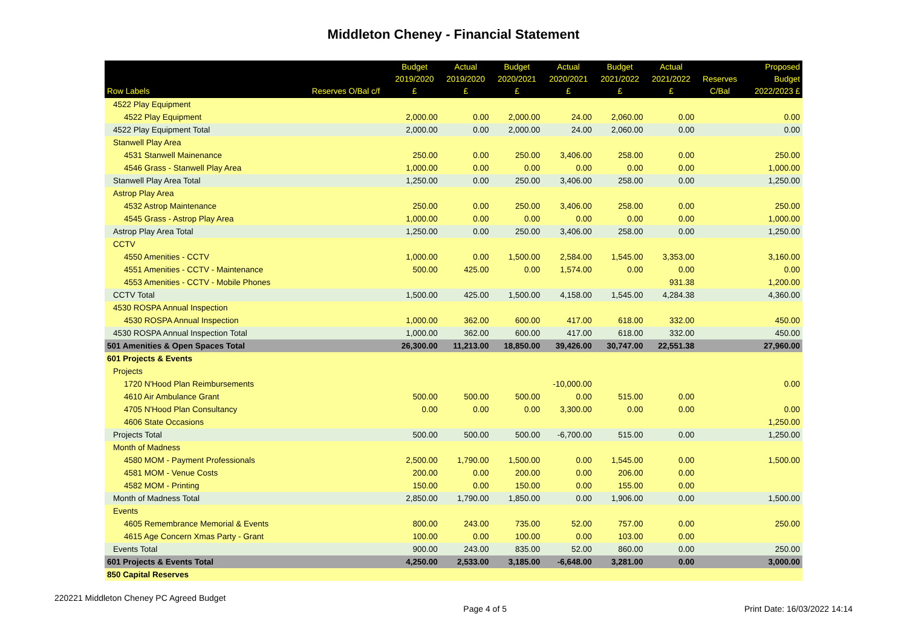Middleton Cheney - Financial Statement
| Row Labels | Reserves O/Bal c/f | Budget 2019/2020 £ | Actual 2019/2020 £ | Budget 2020/2021 £ | Actual 2020/2021 £ | Budget 2021/2022 £ | Actual 2021/2022 £ | Reserves C/Bal | Proposed Budget 2022/2023 £ |
| --- | --- | --- | --- | --- | --- | --- | --- | --- | --- |
| 4522 Play Equipment | | | | | | | | | |
| 4522 Play Equipment | | 2,000.00 | 0.00 | 2,000.00 | 24.00 | 2,060.00 | 0.00 | | 0.00 |
| 4522 Play Equipment Total | | 2,000.00 | 0.00 | 2,000.00 | 24.00 | 2,060.00 | 0.00 | | 0.00 |
| Stanwell Play Area | | | | | | | | | |
| 4531 Stanwell Mainenance | | 250.00 | 0.00 | 250.00 | 3,406.00 | 258.00 | 0.00 | | 250.00 |
| 4546 Grass - Stanwell Play Area | | 1,000.00 | 0.00 | 0.00 | 0.00 | 0.00 | 0.00 | | 1,000.00 |
| Stanwell Play Area Total | | 1,250.00 | 0.00 | 250.00 | 3,406.00 | 258.00 | 0.00 | | 1,250.00 |
| Astrop Play Area | | | | | | | | | |
| 4532 Astrop Maintenance | | 250.00 | 0.00 | 250.00 | 3,406.00 | 258.00 | 0.00 | | 250.00 |
| 4545 Grass - Astrop Play Area | | 1,000.00 | 0.00 | 0.00 | 0.00 | 0.00 | 0.00 | | 1,000.00 |
| Astrop Play Area Total | | 1,250.00 | 0.00 | 250.00 | 3,406.00 | 258.00 | 0.00 | | 1,250.00 |
| CCTV | | | | | | | | | |
| 4550 Amenities - CCTV | | 1,000.00 | 0.00 | 1,500.00 | 2,584.00 | 1,545.00 | 3,353.00 | | 3,160.00 |
| 4551 Amenities - CCTV - Maintenance | | 500.00 | 425.00 | 0.00 | 1,574.00 | 0.00 | 0.00 | | 0.00 |
| 4553 Amenities - CCTV - Mobile Phones | | | | | | | 931.38 | | 1,200.00 |
| CCTV Total | | 1,500.00 | 425.00 | 1,500.00 | 4,158.00 | 1,545.00 | 4,284.38 | | 4,360.00 |
| 4530 ROSPA Annual Inspection | | | | | | | | | |
| 4530 ROSPA Annual Inspection | | 1,000.00 | 362.00 | 600.00 | 417.00 | 618.00 | 332.00 | | 450.00 |
| 4530 ROSPA Annual Inspection Total | | 1,000.00 | 362.00 | 600.00 | 417.00 | 618.00 | 332.00 | | 450.00 |
| 501 Amenities & Open Spaces Total | | 26,300.00 | 11,213.00 | 18,850.00 | 39,426.00 | 30,747.00 | 22,551.38 | | 27,960.00 |
| 601 Projects & Events | | | | | | | | | |
| Projects | | | | | | | | | |
| 1720 N'Hood Plan Reimbursements | | | | | -10,000.00 | | | | 0.00 |
| 4610 Air Ambulance Grant | | 500.00 | 500.00 | 500.00 | 0.00 | 515.00 | 0.00 | | |
| 4705 N'Hood Plan Consultancy | | 0.00 | 0.00 | 0.00 | 3,300.00 | 0.00 | 0.00 | | 0.00 |
| 4606 State Occasions | | | | | | | | | 1,250.00 |
| Projects Total | | 500.00 | 500.00 | 500.00 | -6,700.00 | 515.00 | 0.00 | | 1,250.00 |
| Month of Madness | | | | | | | | | |
| 4580 MOM - Payment Professionals | | 2,500.00 | 1,790.00 | 1,500.00 | 0.00 | 1,545.00 | 0.00 | | 1,500.00 |
| 4581 MOM - Venue Costs | | 200.00 | 0.00 | 200.00 | 0.00 | 206.00 | 0.00 | | |
| 4582 MOM - Printing | | 150.00 | 0.00 | 150.00 | 0.00 | 155.00 | 0.00 | | |
| Month of Madness Total | | 2,850.00 | 1,790.00 | 1,850.00 | 0.00 | 1,906.00 | 0.00 | | 1,500.00 |
| Events | | | | | | | | | |
| 4605 Remembrance Memorial & Events | | 800.00 | 243.00 | 735.00 | 52.00 | 757.00 | 0.00 | | 250.00 |
| 4615 Age Concern Xmas Party - Grant | | 100.00 | 0.00 | 100.00 | 0.00 | 103.00 | 0.00 | | |
| Events Total | | 900.00 | 243.00 | 835.00 | 52.00 | 860.00 | 0.00 | | 250.00 |
| 601 Projects & Events Total | | 4,250.00 | 2,533.00 | 3,185.00 | -6,648.00 | 3,281.00 | 0.00 | | 3,000.00 |
| 850 Capital Reserves | | | | | | | | | |
220221 Middleton Cheney PC Agreed Budget Page 4 of 5 Print Date: 16/03/2022 14:14